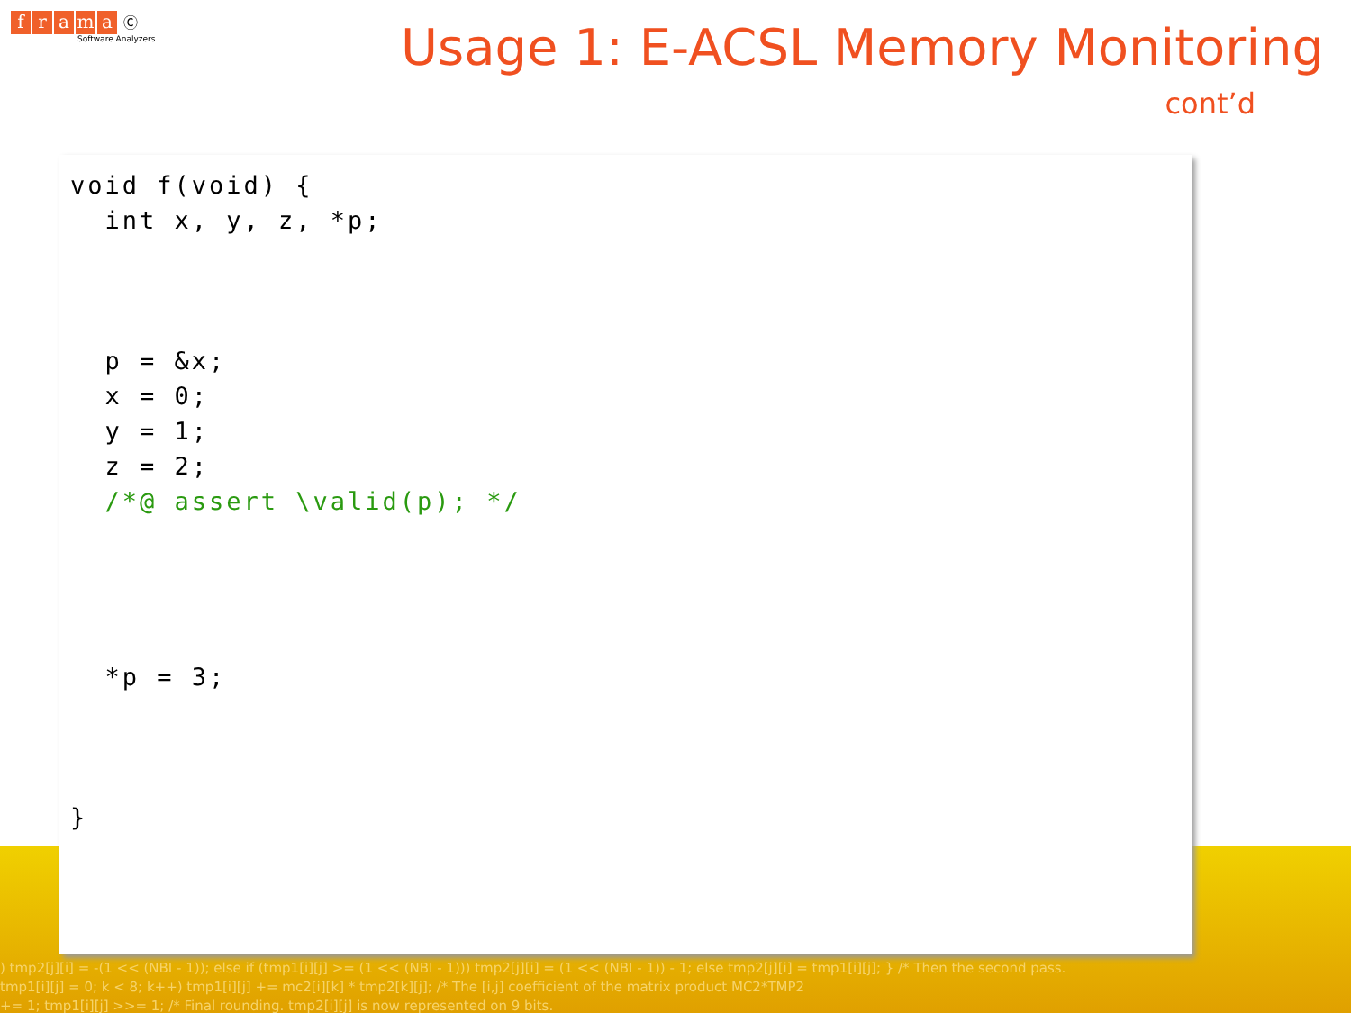) tmp2[j][i] = -(1 << (NBI - 1)); else if (tmp1[i][j] >= (1 << (NBI - 1))) tmp2[j][i] = (1 << (NBI - 1)) - 1; else tmp2[j][i] = tmp1[i][j]; } /* Then the second pass.
tmp1[i][j] = 0; k < 8; k++) tmp1[i][j] += mc2[i][k] * tmp2[k][j]; /* The [i,j] coefficient of the matrix product MC2*TMP2
+= 1; tmp1[i][j] >>= 1; /* Final rounding. tmp2[i][j] is now represented on 9 bits.
frama Ⓒ
Software Analyzers
Usage 1: E-ACSL Memory Monitoring
cont’d
void f(void) {
  int x, y, z, *p;



  p = &x;
  x = 0;
  y = 1;
  z = 2;
  /*@ assert \valid(p); */




  *p = 3;



}